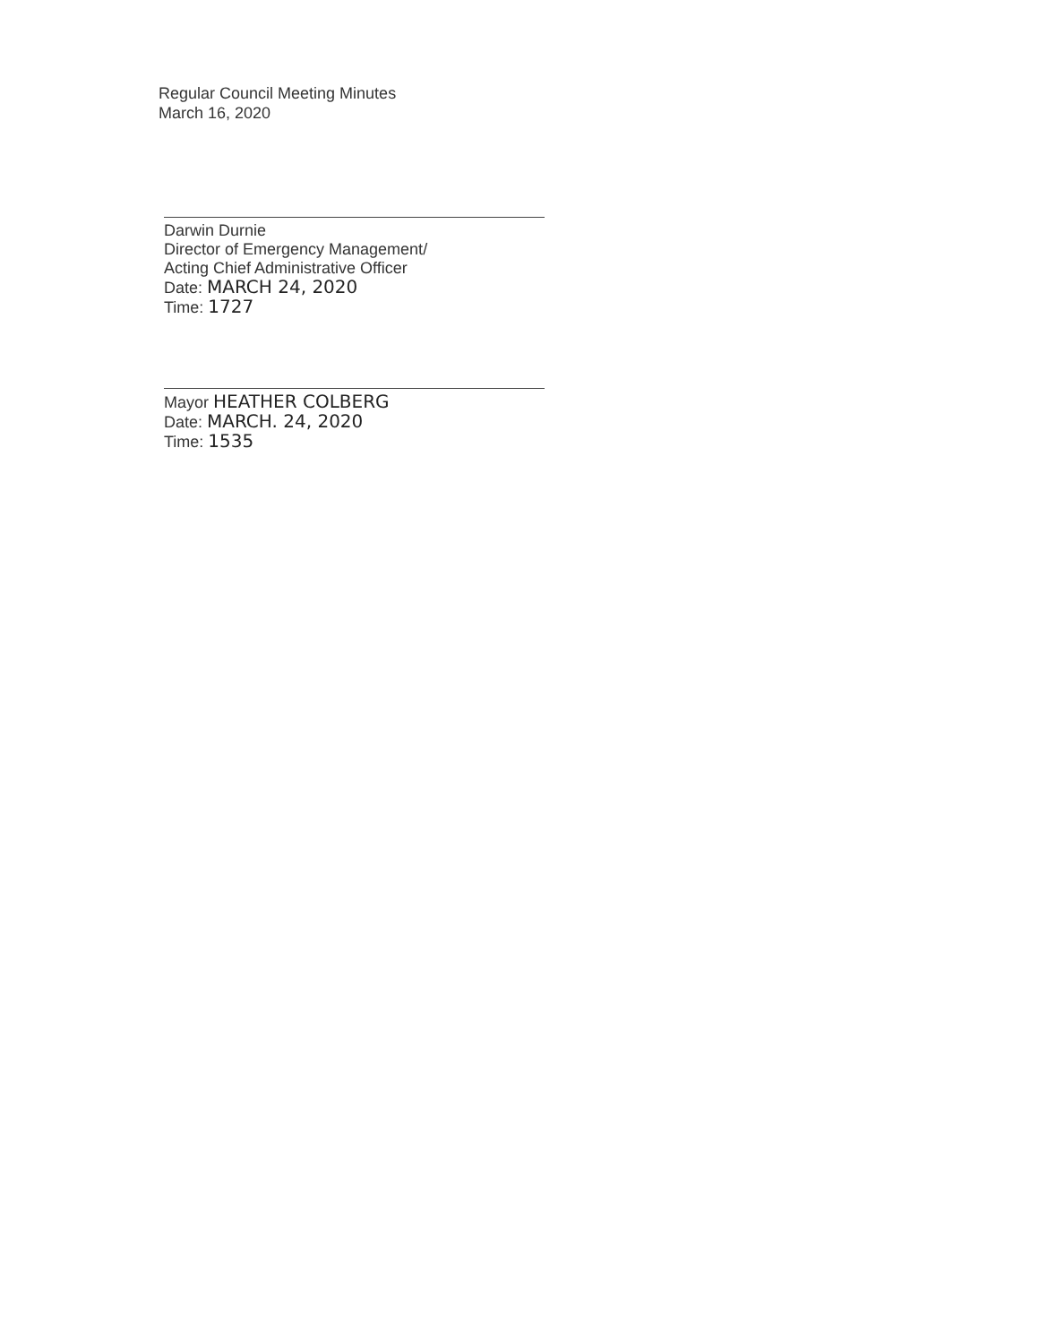Regular Council Meeting Minutes
March 16, 2020
Darwin Durnie
Director of Emergency Management/
Acting Chief Administrative Officer
Date: MARCH 24, 2020
Time: 1727
Mayor HEATHER COLBERG
Date: MARCH. 24, 2020
Time: 1535